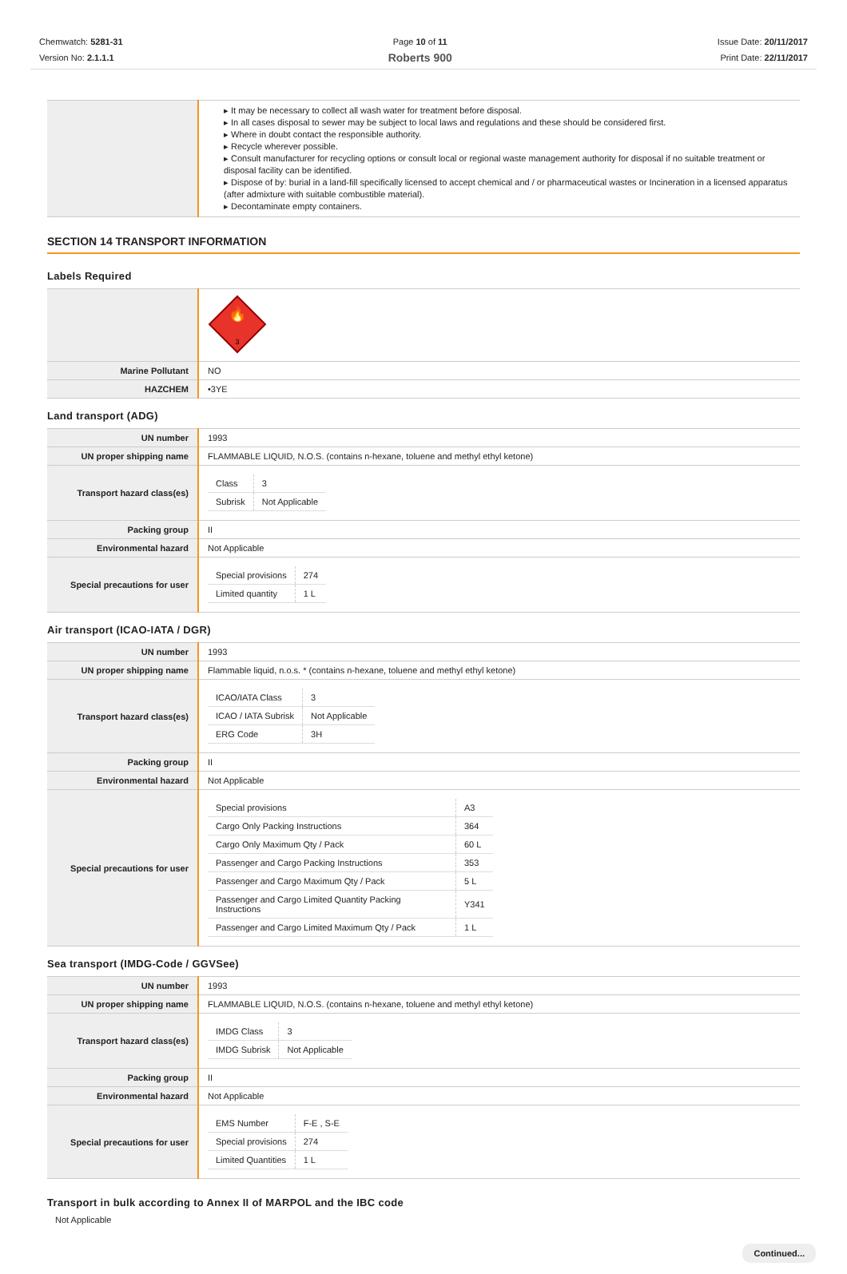Chemwatch: 5281-31
Version No: 2.1.1.1
Page 10 of 11
Roberts 900
Issue Date: 20/11/2017
Print Date: 22/11/2017
| | ▸ It may be necessary to collect all wash water for treatment before disposal. ▸ In all cases disposal to sewer may be subject to local laws and regulations and these should be considered first. ▸ Where in doubt contact the responsible authority. ▸ Recycle wherever possible. ▸ Consult manufacturer for recycling options or consult local or regional waste management authority for disposal if no suitable treatment or disposal facility can be identified. ▸ Dispose of by: burial in a land-fill specifically licensed to accept chemical and / or pharmaceutical wastes or Incineration in a licensed apparatus (after admixture with suitable combustible material). ▸ Decontaminate empty containers. |
SECTION 14 TRANSPORT INFORMATION
Labels Required
| | 🔥 3 |
| Marine Pollutant | NO |
| HAZCHEM | •3YE |
Land transport (ADG)
| UN number | 1993 |
| UN proper shipping name | FLAMMABLE LIQUID, N.O.S. (contains n-hexane, toluene and methyl ethyl ketone) |
| Transport hazard class(es) | / Class / 3 / / Subrisk / Not Applicable / |
| Packing group | II |
| Environmental hazard | Not Applicable |
| Special precautions for user | / Special provisions / 274 / / Limited quantity / 1 L / |
Air transport (ICAO-IATA / DGR)
| UN number | 1993 |
| UN proper shipping name | Flammable liquid, n.o.s. * (contains n-hexane, toluene and methyl ethyl ketone) |
| Transport hazard class(es) | / ICAO/IATA Class / 3 / / ICAO / IATA Subrisk / Not Applicable / / ERG Code / 3H / |
| Packing group | II |
| Environmental hazard | Not Applicable |
| Special precautions for user | / Special provisions / A3 / / Cargo Only Packing Instructions / 364 / / Cargo Only Maximum Qty / Pack / 60 L / / Passenger and Cargo Packing Instructions / 353 / / Passenger and Cargo Maximum Qty / Pack / 5 L / / Passenger and Cargo Limited Quantity Packing Instructions / Y341 / / Passenger and Cargo Limited Maximum Qty / Pack / 1 L / |
Sea transport (IMDG-Code / GGVSee)
| UN number | 1993 |
| UN proper shipping name | FLAMMABLE LIQUID, N.O.S. (contains n-hexane, toluene and methyl ethyl ketone) |
| Transport hazard class(es) | / IMDG Class / 3 / / IMDG Subrisk / Not Applicable / |
| Packing group | II |
| Environmental hazard | Not Applicable |
| Special precautions for user | / EMS Number / F-E , S-E / / Special provisions / 274 / / Limited Quantities / 1 L / |
Transport in bulk according to Annex II of MARPOL and the IBC code
Not Applicable
Continued...